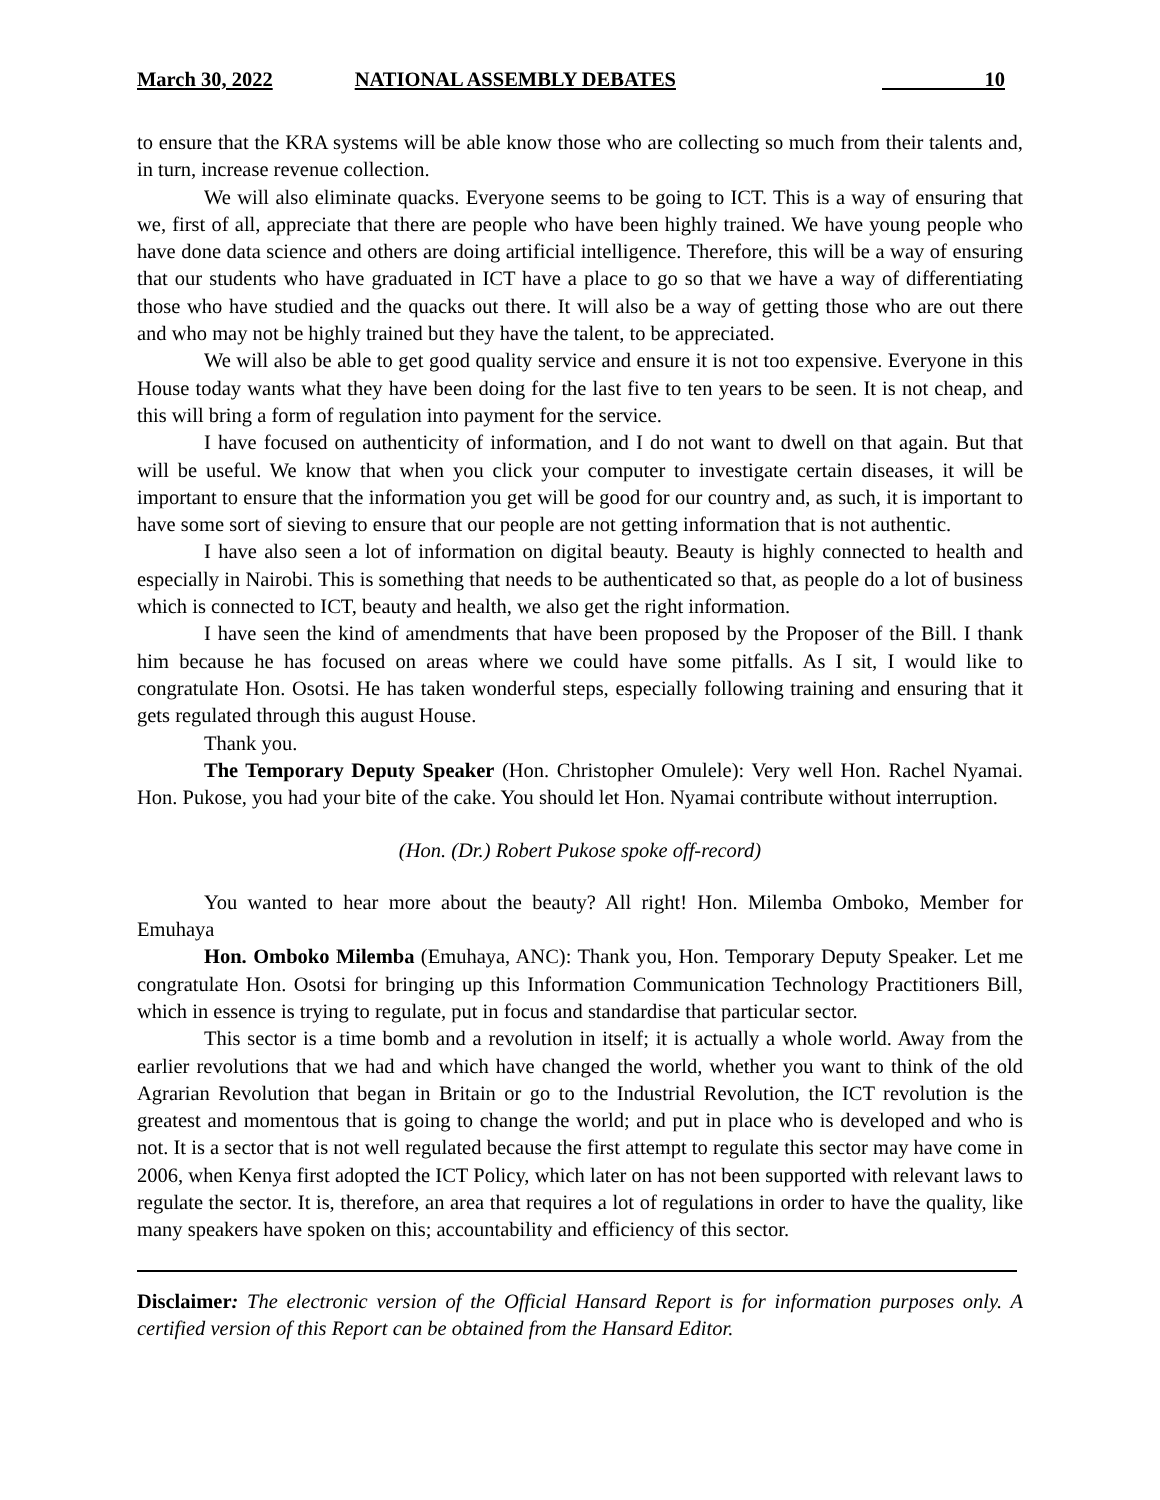March 30, 2022 NATIONAL ASSEMBLY DEBATES 10
to ensure that the KRA systems will be able know those who are collecting so much from their talents and, in turn, increase revenue collection.
We will also eliminate quacks. Everyone seems to be going to ICT. This is a way of ensuring that we, first of all, appreciate that there are people who have been highly trained. We have young people who have done data science and others are doing artificial intelligence. Therefore, this will be a way of ensuring that our students who have graduated in ICT have a place to go so that we have a way of differentiating those who have studied and the quacks out there. It will also be a way of getting those who are out there and who may not be highly trained but they have the talent, to be appreciated.
We will also be able to get good quality service and ensure it is not too expensive. Everyone in this House today wants what they have been doing for the last five to ten years to be seen. It is not cheap, and this will bring a form of regulation into payment for the service.
I have focused on authenticity of information, and I do not want to dwell on that again. But that will be useful. We know that when you click your computer to investigate certain diseases, it will be important to ensure that the information you get will be good for our country and, as such, it is important to have some sort of sieving to ensure that our people are not getting information that is not authentic.
I have also seen a lot of information on digital beauty. Beauty is highly connected to health and especially in Nairobi. This is something that needs to be authenticated so that, as people do a lot of business which is connected to ICT, beauty and health, we also get the right information.
I have seen the kind of amendments that have been proposed by the Proposer of the Bill. I thank him because he has focused on areas where we could have some pitfalls. As I sit, I would like to congratulate Hon. Osotsi. He has taken wonderful steps, especially following training and ensuring that it gets regulated through this august House.
Thank you.
The Temporary Deputy Speaker (Hon. Christopher Omulele): Very well Hon. Rachel Nyamai. Hon. Pukose, you had your bite of the cake. You should let Hon. Nyamai contribute without interruption.
(Hon. (Dr.) Robert Pukose spoke off-record)
You wanted to hear more about the beauty? All right! Hon. Milemba Omboko, Member for Emuhaya
Hon. Omboko Milemba (Emuhaya, ANC): Thank you, Hon. Temporary Deputy Speaker. Let me congratulate Hon. Osotsi for bringing up this Information Communication Technology Practitioners Bill, which in essence is trying to regulate, put in focus and standardise that particular sector.
This sector is a time bomb and a revolution in itself; it is actually a whole world. Away from the earlier revolutions that we had and which have changed the world, whether you want to think of the old Agrarian Revolution that began in Britain or go to the Industrial Revolution, the ICT revolution is the greatest and momentous that is going to change the world; and put in place who is developed and who is not. It is a sector that is not well regulated because the first attempt to regulate this sector may have come in 2006, when Kenya first adopted the ICT Policy, which later on has not been supported with relevant laws to regulate the sector. It is, therefore, an area that requires a lot of regulations in order to have the quality, like many speakers have spoken on this; accountability and efficiency of this sector.
Disclaimer: The electronic version of the Official Hansard Report is for information purposes only. A certified version of this Report can be obtained from the Hansard Editor.